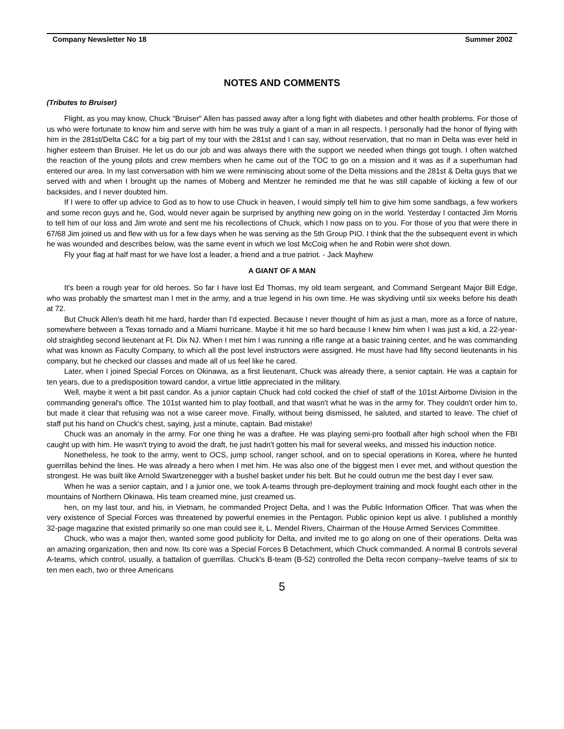Company Newsletter No 18 Summer 2002
NOTES AND COMMENTS
(Tributes to Bruiser)
Flight, as you may know, Chuck "Bruiser" Allen has passed away after a long fight with diabetes and other health problems. For those of us who were fortunate to know him and serve with him he was truly a giant of a man in all respects. I personally had the honor of flying with him in the 281st/Delta C&C for a big part of my tour with the 281st and I can say, without reservation, that no man in Delta was ever held in higher esteem than Bruiser. He let us do our job and was always there with the support we needed when things got tough. I often watched the reaction of the young pilots and crew members when he came out of the TOC to go on a mission and it was as if a superhuman had entered our area. In my last conversation with him we were reminiscing about some of the Delta missions and the 281st & Delta guys that we served with and when I brought up the names of Moberg and Mentzer he reminded me that he was still capable of kicking a few of our backsides, and I never doubted him.
If I were to offer up advice to God as to how to use Chuck in heaven, I would simply tell him to give him some sandbags, a few workers and some recon guys and he, God, would never again be surprised by anything new going on in the world. Yesterday I contacted Jim Morris to tell him of our loss and Jim wrote and sent me his recollections of Chuck, which I now pass on to you. For those of you that were there in 67/68 Jim joined us and flew with us for a few days when he was serving as the 5th Group PIO. I think that the the subsequent event in which he was wounded and describes below, was the same event in which we lost McCoig when he and Robin were shot down.
Fly your flag at half mast for we have lost a leader, a friend and a true patriot. - Jack Mayhew
A GIANT OF A MAN
It's been a rough year for old heroes. So far I have lost Ed Thomas, my old team sergeant, and Command Sergeant Major Bill Edge, who was probably the smartest man I met in the army, and a true legend in his own time. He was skydiving until six weeks before his death at 72.
But Chuck Allen's death hit me hard, harder than I'd expected. Because I never thought of him as just a man, more as a force of nature, somewhere between a Texas tornado and a Miami hurricane. Maybe it hit me so hard because I knew him when I was just a kid, a 22-year-old straightleg second lieutenant at Ft. Dix NJ. When I met him I was running a rifle range at a basic training center, and he was commanding what was known as Faculty Company, to which all the post level instructors were assigned. He must have had fifty second lieutenants in his company, but he checked our classes and made all of us feel like he cared.
Later, when I joined Special Forces on Okinawa, as a first lieutenant, Chuck was already there, a senior captain. He was a captain for ten years, due to a predisposition toward candor, a virtue little appreciated in the military.
Well, maybe it went a bit past candor. As a junior captain Chuck had cold cocked the chief of staff of the 101st Airborne Division in the commanding general's office. The 101st wanted him to play football, and that wasn't what he was in the army for. They couldn't order him to, but made it clear that refusing was not a wise career move. Finally, without being dismissed, he saluted, and started to leave. The chief of staff put his hand on Chuck's chest, saying, just a minute, captain. Bad mistake!
Chuck was an anomaly in the army. For one thing he was a draftee. He was playing semi-pro football after high school when the FBI caught up with him. He wasn't trying to avoid the draft, he just hadn't gotten his mail for several weeks, and missed his induction notice.
Nonetheless, he took to the army, went to OCS, jump school, ranger school, and on to special operations in Korea, where he hunted guerrillas behind the lines. He was already a hero when I met him. He was also one of the biggest men I ever met, and without question the strongest. He was built like Arnold Swartzenegger with a bushel basket under his belt. But he could outrun me the best day I ever saw.
When he was a senior captain, and I a junior one, we took A-teams through pre-deployment training and mock fought each other in the mountains of Northern Okinawa. His team creamed mine, just creamed us.
hen, on my last tour, and his, in Vietnam, he commanded Project Delta, and I was the Public Information Officer. That was when the very existence of Special Forces was threatened by powerful enemies in the Pentagon. Public opinion kept us alive. I published a monthly 32-page magazine that existed primarily so one man could see it, L. Mendel Rivers, Chairman of the House Armed Services Committee.
Chuck, who was a major then, wanted some good publicity for Delta, and invited me to go along on one of their operations. Delta was an amazing organization, then and now. Its core was a Special Forces B Detachment, which Chuck commanded. A normal B controls several A-teams, which control, usually, a battalion of guerrillas. Chuck's B-team (B-52) controlled the Delta recon company--twelve teams of six to ten men each, two or three Americans
5